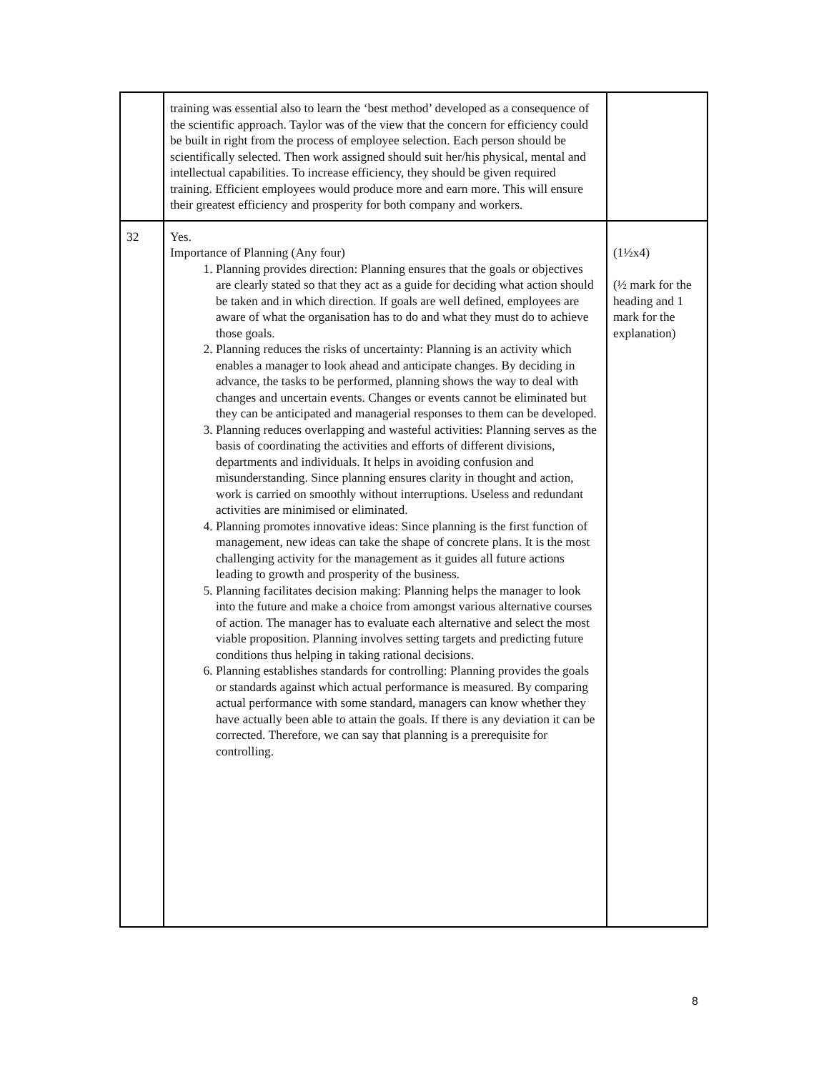| | training was essential also to learn the ‘best method’ developed as a consequence of the scientific approach. Taylor was of the view that the concern for efficiency could be built in right from the process of employee selection. Each person should be scientifically selected. Then work assigned should suit her/his physical, mental and intellectual capabilities. To increase efficiency, they should be given required training. Efficient employees would produce more and earn more. This will ensure their greatest efficiency and prosperity for both company and workers. | |
| 32 | Yes. Importance of Planning (Any four) 1. Planning provides direction: Planning ensures that the goals or objectives are clearly stated so that they act as a guide for deciding what action should be taken and in which direction. If goals are well defined, employees are aware of what the organisation has to do and what they must do to achieve those goals. 2. Planning reduces the risks of uncertainty: Planning is an activity which enables a manager to look ahead and anticipate changes. By deciding in advance, the tasks to be performed, planning shows the way to deal with changes and uncertain events. Changes or events cannot be eliminated but they can be anticipated and managerial responses to them can be developed. 3. Planning reduces overlapping and wasteful activities: Planning serves as the basis of coordinating the activities and efforts of different divisions, departments and individuals. It helps in avoiding confusion and misunderstanding. Since planning ensures clarity in thought and action, work is carried on smoothly without interruptions. Useless and redundant activities are minimised or eliminated. 4. Planning promotes innovative ideas: Since planning is the first function of management, new ideas can take the shape of concrete plans. It is the most challenging activity for the management as it guides all future actions leading to growth and prosperity of the business. 5. Planning facilitates decision making: Planning helps the manager to look into the future and make a choice from amongst various alternative courses of action. The manager has to evaluate each alternative and select the most viable proposition. Planning involves setting targets and predicting future conditions thus helping in taking rational decisions. 6. Planning establishes standards for controlling: Planning provides the goals or standards against which actual performance is measured. By comparing actual performance with some standard, managers can know whether they have actually been able to attain the goals. If there is any deviation it can be corrected. Therefore, we can say that planning is a prerequisite for controlling. | (1½x4) (½ mark for the heading and 1 mark for the explanation) |
8